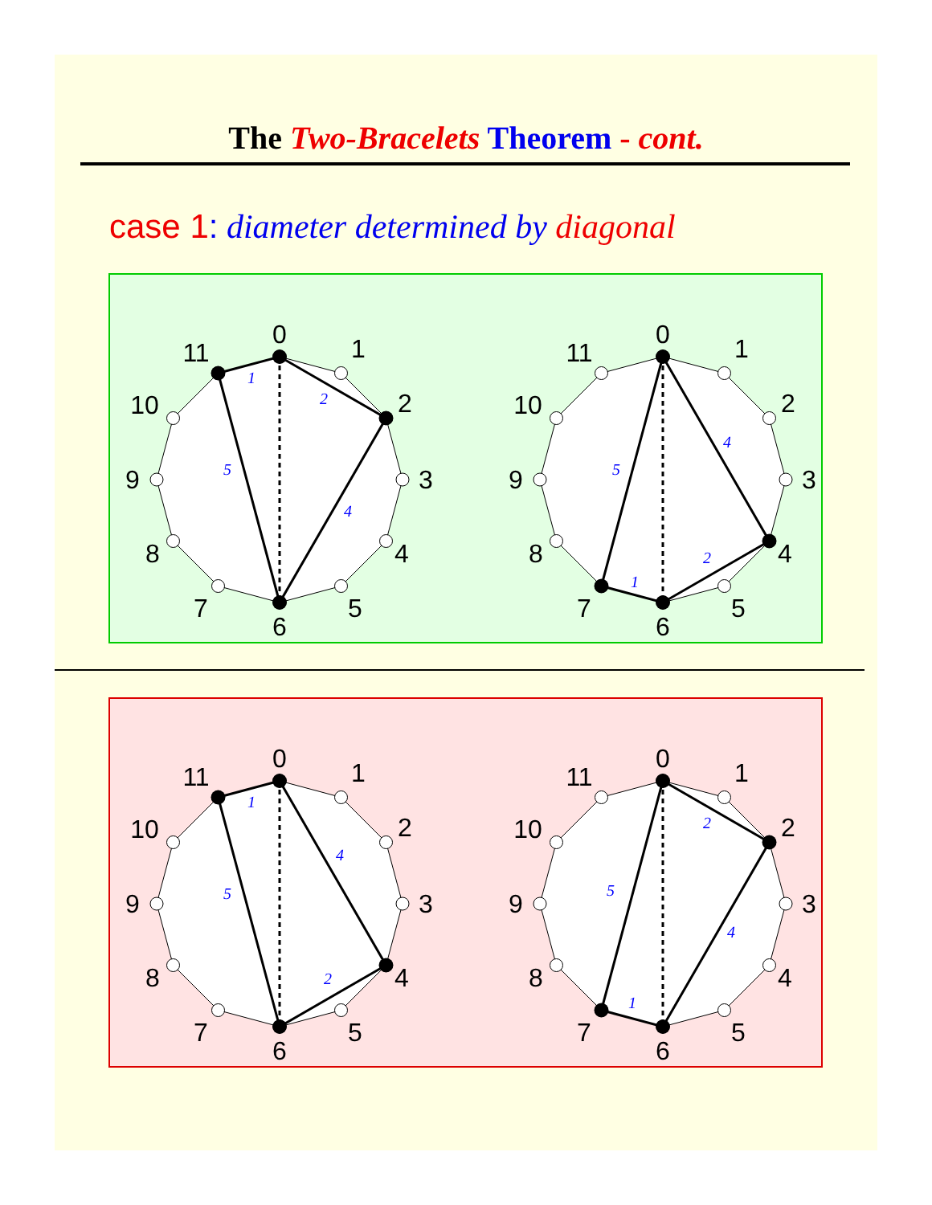The Two-Bracelets Theorem - cont.
case 1: diameter determined by diagonal
0
1
2
3
4
5
6
7
8
9
10
11
1
2
4
5
0
1
2
3
4
5
6
7
8
9
10
11
4
2
1
5
0
1
2
3
4
5
6
7
8
9
10
11
1
4
2
5
0
1
2
3
4
5
6
7
8
9
10
11
2
4
1
5